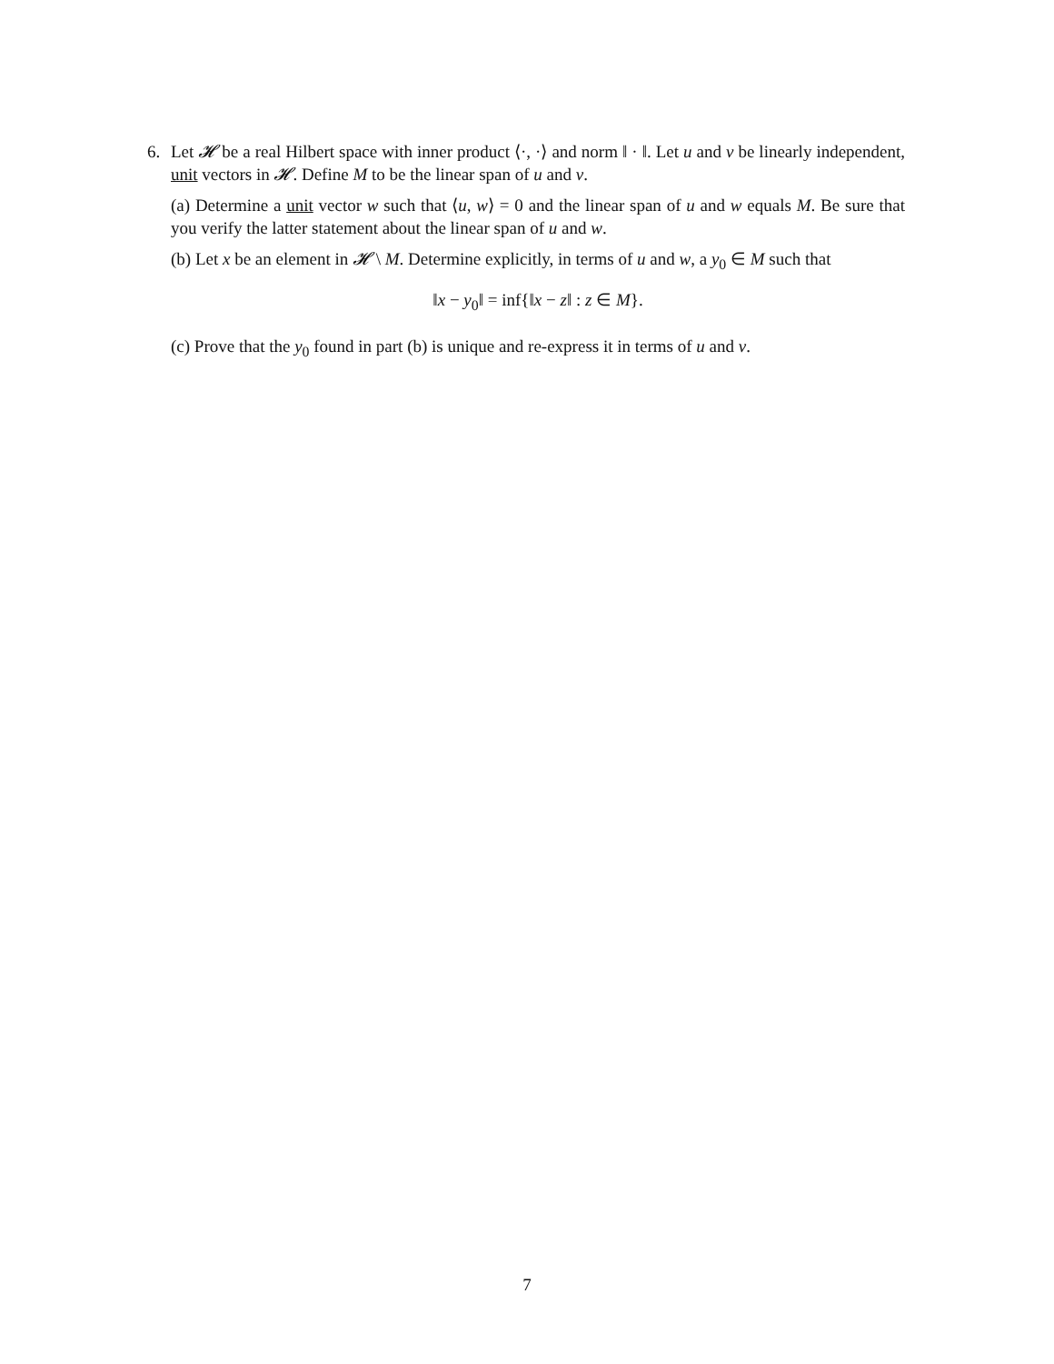6. Let 𝓗 be a real Hilbert space with inner product ⟨·, ·⟩ and norm ‖ · ‖. Let u and v be linearly independent, unit vectors in 𝓗. Define M to be the linear span of u and v.
(a) Determine a unit vector w such that ⟨u, w⟩ = 0 and the linear span of u and w equals M. Be sure that you verify the latter statement about the linear span of u and w.
(b) Let x be an element in 𝓗 \ M. Determine explicitly, in terms of u and w, a y<sub>0</sub> ∈ M such that
‖x − y<sub>0</sub>‖ = inf{‖x − z‖ : z ∈ M}.
(c) Prove that the y<sub>0</sub> found in part (b) is unique and re-express it in terms of u and v.
7